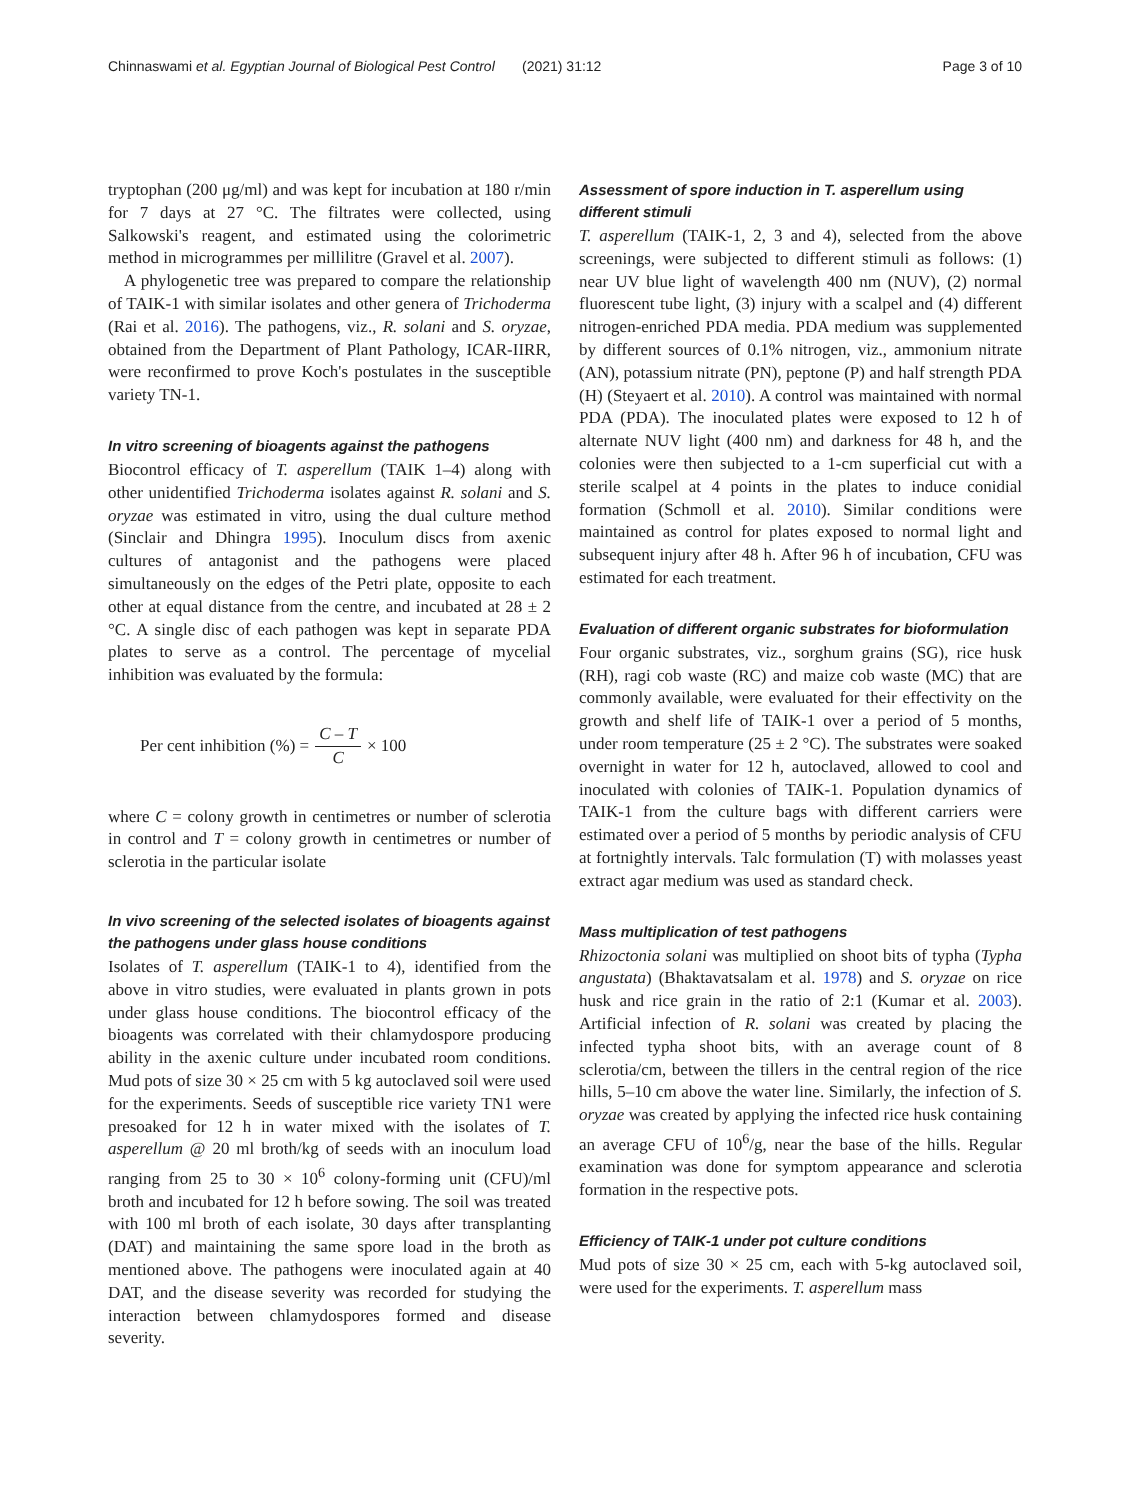Chinnaswami et al. Egyptian Journal of Biological Pest Control (2021) 31:12 Page 3 of 10
tryptophan (200 μg/ml) and was kept for incubation at 180 r/min for 7 days at 27 °C. The filtrates were collected, using Salkowski's reagent, and estimated using the colorimetric method in microgrammes per millilitre (Gravel et al. 2007).
A phylogenetic tree was prepared to compare the relationship of TAIK-1 with similar isolates and other genera of Trichoderma (Rai et al. 2016). The pathogens, viz., R. solani and S. oryzae, obtained from the Department of Plant Pathology, ICAR-IIRR, were reconfirmed to prove Koch's postulates in the susceptible variety TN-1.
In vitro screening of bioagents against the pathogens
Biocontrol efficacy of T. asperellum (TAIK 1–4) along with other unidentified Trichoderma isolates against R. solani and S. oryzae was estimated in vitro, using the dual culture method (Sinclair and Dhingra 1995). Inoculum discs from axenic cultures of antagonist and the pathogens were placed simultaneously on the edges of the Petri plate, opposite to each other at equal distance from the centre, and incubated at 28 ± 2 °C. A single disc of each pathogen was kept in separate PDA plates to serve as a control. The percentage of mycelial inhibition was evaluated by the formula:
Per cent inhibition (%) = C – T C × 100
where C = colony growth in centimetres or number of sclerotia in control and T = colony growth in centimetres or number of sclerotia in the particular isolate
In vivo screening of the selected isolates of bioagents against the pathogens under glass house conditions
Isolates of T. asperellum (TAIK-1 to 4), identified from the above in vitro studies, were evaluated in plants grown in pots under glass house conditions. The biocontrol efficacy of the bioagents was correlated with their chlamydospore producing ability in the axenic culture under incubated room conditions. Mud pots of size 30 × 25 cm with 5 kg autoclaved soil were used for the experiments. Seeds of susceptible rice variety TN1 were presoaked for 12 h in water mixed with the isolates of T. asperellum @ 20 ml broth/kg of seeds with an inoculum load ranging from 25 to 30 × 10<sup>6</sup> colony-forming unit (CFU)/ml broth and incubated for 12 h before sowing. The soil was treated with 100 ml broth of each isolate, 30 days after transplanting (DAT) and maintaining the same spore load in the broth as mentioned above. The pathogens were inoculated again at 40 DAT, and the disease severity was recorded for studying the interaction between chlamydospores formed and disease severity.
Assessment of spore induction in T. asperellum using different stimuli
T. asperellum (TAIK-1, 2, 3 and 4), selected from the above screenings, were subjected to different stimuli as follows: (1) near UV blue light of wavelength 400 nm (NUV), (2) normal fluorescent tube light, (3) injury with a scalpel and (4) different nitrogen-enriched PDA media. PDA medium was supplemented by different sources of 0.1% nitrogen, viz., ammonium nitrate (AN), potassium nitrate (PN), peptone (P) and half strength PDA (H) (Steyaert et al. 2010). A control was maintained with normal PDA (PDA). The inoculated plates were exposed to 12 h of alternate NUV light (400 nm) and darkness for 48 h, and the colonies were then subjected to a 1-cm superficial cut with a sterile scalpel at 4 points in the plates to induce conidial formation (Schmoll et al. 2010). Similar conditions were maintained as control for plates exposed to normal light and subsequent injury after 48 h. After 96 h of incubation, CFU was estimated for each treatment.
Evaluation of different organic substrates for bioformulation
Four organic substrates, viz., sorghum grains (SG), rice husk (RH), ragi cob waste (RC) and maize cob waste (MC) that are commonly available, were evaluated for their effectivity on the growth and shelf life of TAIK-1 over a period of 5 months, under room temperature (25 ± 2 °C). The substrates were soaked overnight in water for 12 h, autoclaved, allowed to cool and inoculated with colonies of TAIK-1. Population dynamics of TAIK-1 from the culture bags with different carriers were estimated over a period of 5 months by periodic analysis of CFU at fortnightly intervals. Talc formulation (T) with molasses yeast extract agar medium was used as standard check.
Mass multiplication of test pathogens
Rhizoctonia solani was multiplied on shoot bits of typha (Typha angustata) (Bhaktavatsalam et al. 1978) and S. oryzae on rice husk and rice grain in the ratio of 2:1 (Kumar et al. 2003). Artificial infection of R. solani was created by placing the infected typha shoot bits, with an average count of 8 sclerotia/cm, between the tillers in the central region of the rice hills, 5–10 cm above the water line. Similarly, the infection of S. oryzae was created by applying the infected rice husk containing an average CFU of 10<sup>6</sup>/g, near the base of the hills. Regular examination was done for symptom appearance and sclerotia formation in the respective pots.
Efficiency of TAIK-1 under pot culture conditions
Mud pots of size 30 × 25 cm, each with 5-kg autoclaved soil, were used for the experiments. T. asperellum mass